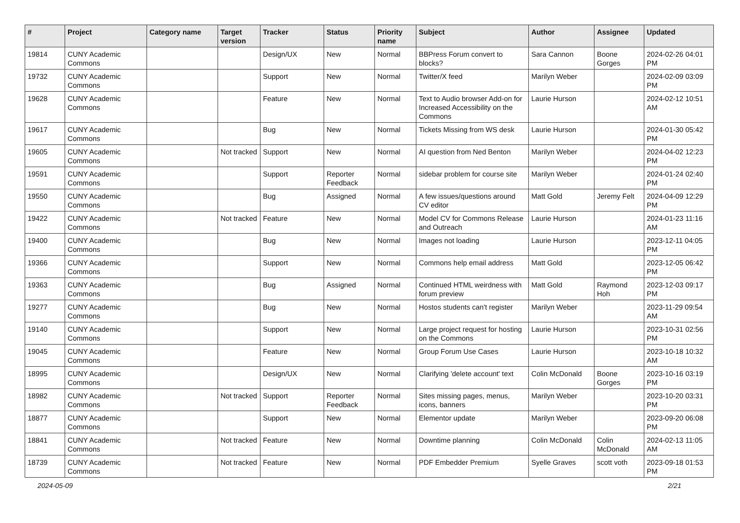| # | Project | Category name | Target version | Tracker | Status | Priority name | Subject | Author | Assignee | Updated |
| --- | --- | --- | --- | --- | --- | --- | --- | --- | --- | --- |
| 19814 | CUNY Academic Commons | | | Design/UX | New | Normal | BBPress Forum convert to blocks? | Sara Cannon | Boone Gorges | 2024-02-26 04:01 PM |
| 19732 | CUNY Academic Commons | | | Support | New | Normal | Twitter/X feed | Marilyn Weber | | 2024-02-09 03:09 PM |
| 19628 | CUNY Academic Commons | | | Feature | New | Normal | Text to Audio browser Add-on for Increased Accessibility on the Commons | Laurie Hurson | | 2024-02-12 10:51 AM |
| 19617 | CUNY Academic Commons | | | Bug | New | Normal | Tickets Missing from WS desk | Laurie Hurson | | 2024-01-30 05:42 PM |
| 19605 | CUNY Academic Commons | | Not tracked | Support | New | Normal | AI question from Ned Benton | Marilyn Weber | | 2024-04-02 12:23 PM |
| 19591 | CUNY Academic Commons | | | Support | Reporter Feedback | Normal | sidebar problem for course site | Marilyn Weber | | 2024-01-24 02:40 PM |
| 19550 | CUNY Academic Commons | | | Bug | Assigned | Normal | A few issues/questions around CV editor | Matt Gold | Jeremy Felt | 2024-04-09 12:29 PM |
| 19422 | CUNY Academic Commons | | Not tracked | Feature | New | Normal | Model CV for Commons Release and Outreach | Laurie Hurson | | 2024-01-23 11:16 AM |
| 19400 | CUNY Academic Commons | | | Bug | New | Normal | Images not loading | Laurie Hurson | | 2023-12-11 04:05 PM |
| 19366 | CUNY Academic Commons | | | Support | New | Normal | Commons help email address | Matt Gold | | 2023-12-05 06:42 PM |
| 19363 | CUNY Academic Commons | | | Bug | Assigned | Normal | Continued HTML weirdness with forum preview | Matt Gold | Raymond Hoh | 2023-12-03 09:17 PM |
| 19277 | CUNY Academic Commons | | | Bug | New | Normal | Hostos students can't register | Marilyn Weber | | 2023-11-29 09:54 AM |
| 19140 | CUNY Academic Commons | | | Support | New | Normal | Large project request for hosting on the Commons | Laurie Hurson | | 2023-10-31 02:56 PM |
| 19045 | CUNY Academic Commons | | | Feature | New | Normal | Group Forum Use Cases | Laurie Hurson | | 2023-10-18 10:32 AM |
| 18995 | CUNY Academic Commons | | | Design/UX | New | Normal | Clarifying 'delete account' text | Colin McDonald | Boone Gorges | 2023-10-16 03:19 PM |
| 18982 | CUNY Academic Commons | | Not tracked | Support | Reporter Feedback | Normal | Sites missing pages, menus, icons, banners | Marilyn Weber | | 2023-10-20 03:31 PM |
| 18877 | CUNY Academic Commons | | | Support | New | Normal | Elementor update | Marilyn Weber | | 2023-09-20 06:08 PM |
| 18841 | CUNY Academic Commons | | Not tracked | Feature | New | Normal | Downtime planning | Colin McDonald | Colin McDonald | 2024-02-13 11:05 AM |
| 18739 | CUNY Academic Commons | | Not tracked | Feature | New | Normal | PDF Embedder Premium | Syelle Graves | scott voth | 2023-09-18 01:53 PM |
2024-05-09 2/21